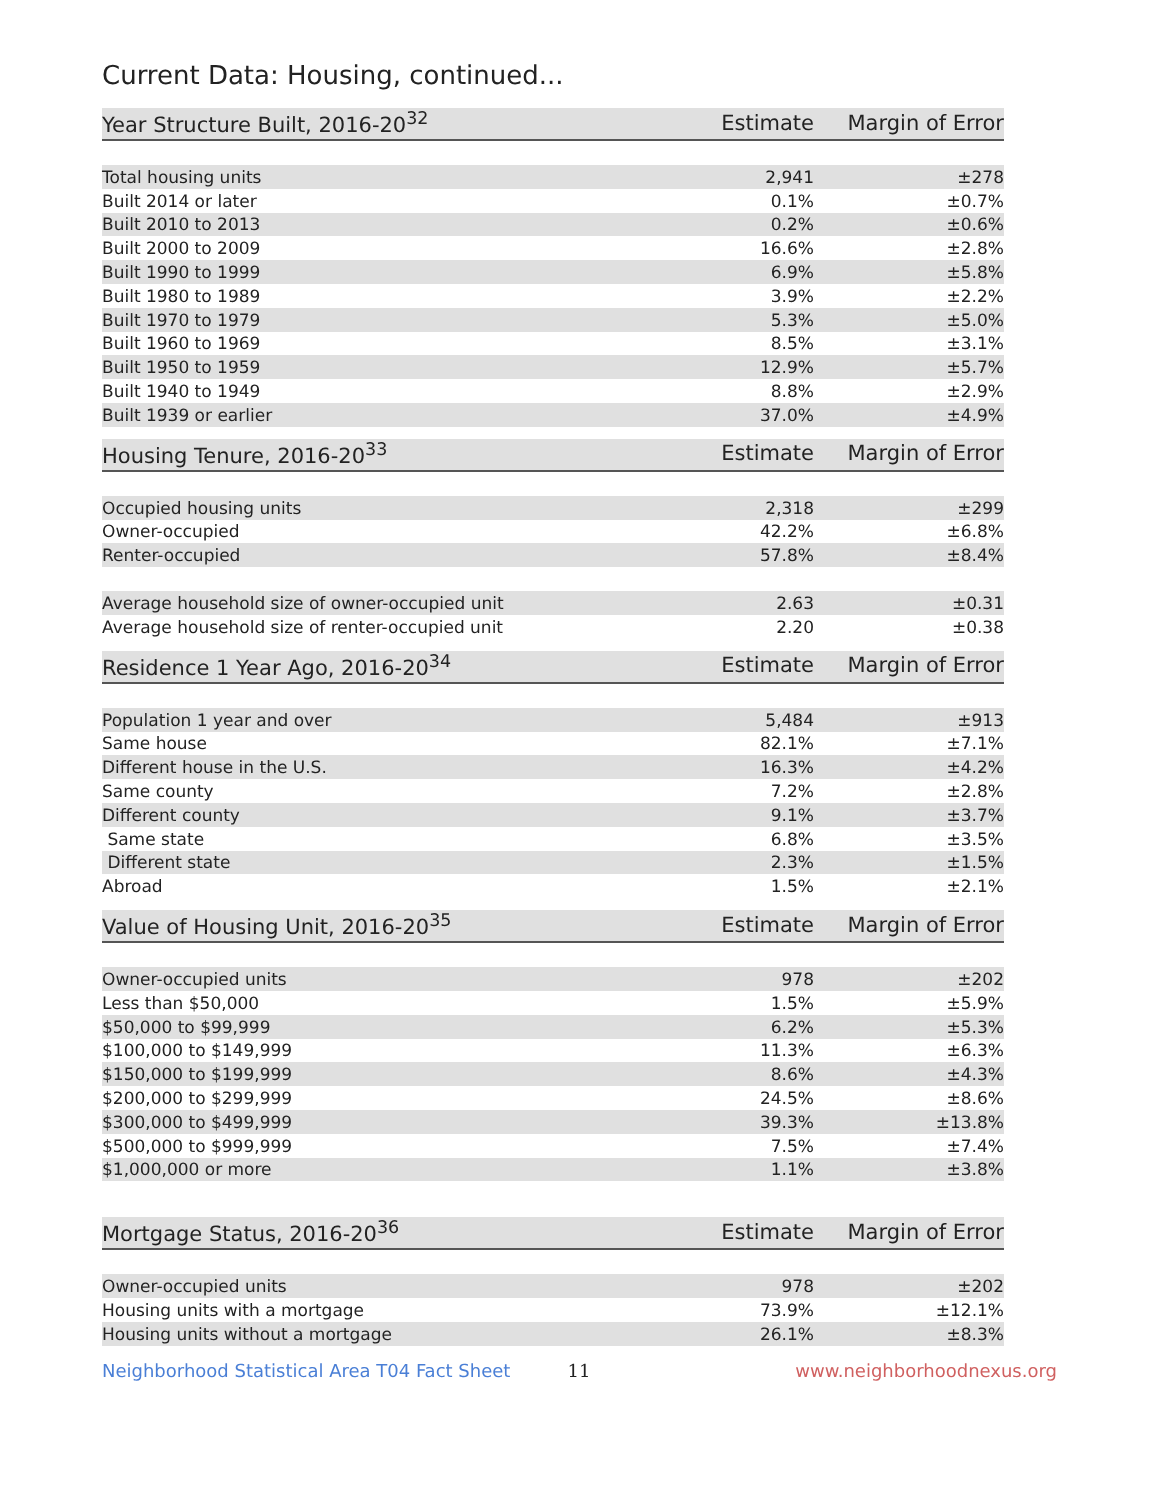Current Data: Housing, continued...
| Year Structure Built, 2016-20<sup>32</sup> | Estimate | Margin of Error |
| --- | --- | --- |
| Total housing units | 2,941 | ±278 |
| Built 2014 or later | 0.1% | ±0.7% |
| Built 2010 to 2013 | 0.2% | ±0.6% |
| Built 2000 to 2009 | 16.6% | ±2.8% |
| Built 1990 to 1999 | 6.9% | ±5.8% |
| Built 1980 to 1989 | 3.9% | ±2.2% |
| Built 1970 to 1979 | 5.3% | ±5.0% |
| Built 1960 to 1969 | 8.5% | ±3.1% |
| Built 1950 to 1959 | 12.9% | ±5.7% |
| Built 1940 to 1949 | 8.8% | ±2.9% |
| Built 1939 or earlier | 37.0% | ±4.9% |
| Housing Tenure, 2016-20<sup>33</sup> | Estimate | Margin of Error |
| --- | --- | --- |
| Occupied housing units | 2,318 | ±299 |
| Owner-occupied | 42.2% | ±6.8% |
| Renter-occupied | 57.8% | ±8.4% |
| Average household size of owner-occupied unit | 2.63 | ±0.31 |
| Average household size of renter-occupied unit | 2.20 | ±0.38 |
| Residence 1 Year Ago, 2016-20<sup>34</sup> | Estimate | Margin of Error |
| --- | --- | --- |
| Population 1 year and over | 5,484 | ±913 |
| Same house | 82.1% | ±7.1% |
| Different house in the U.S. | 16.3% | ±4.2% |
| Same county | 7.2% | ±2.8% |
| Different county | 9.1% | ±3.7% |
| Same state | 6.8% | ±3.5% |
| Different state | 2.3% | ±1.5% |
| Abroad | 1.5% | ±2.1% |
| Value of Housing Unit, 2016-20<sup>35</sup> | Estimate | Margin of Error |
| --- | --- | --- |
| Owner-occupied units | 978 | ±202 |
| Less than $50,000 | 1.5% | ±5.9% |
| $50,000 to $99,999 | 6.2% | ±5.3% |
| $100,000 to $149,999 | 11.3% | ±6.3% |
| $150,000 to $199,999 | 8.6% | ±4.3% |
| $200,000 to $299,999 | 24.5% | ±8.6% |
| $300,000 to $499,999 | 39.3% | ±13.8% |
| $500,000 to $999,999 | 7.5% | ±7.4% |
| $1,000,000 or more | 1.1% | ±3.8% |
| Mortgage Status, 2016-20<sup>36</sup> | Estimate | Margin of Error |
| --- | --- | --- |
| Owner-occupied units | 978 | ±202 |
| Housing units with a mortgage | 73.9% | ±12.1% |
| Housing units without a mortgage | 26.1% | ±8.3% |
Neighborhood Statistical Area T04 Fact Sheet 11 www.neighborhoodnexus.org